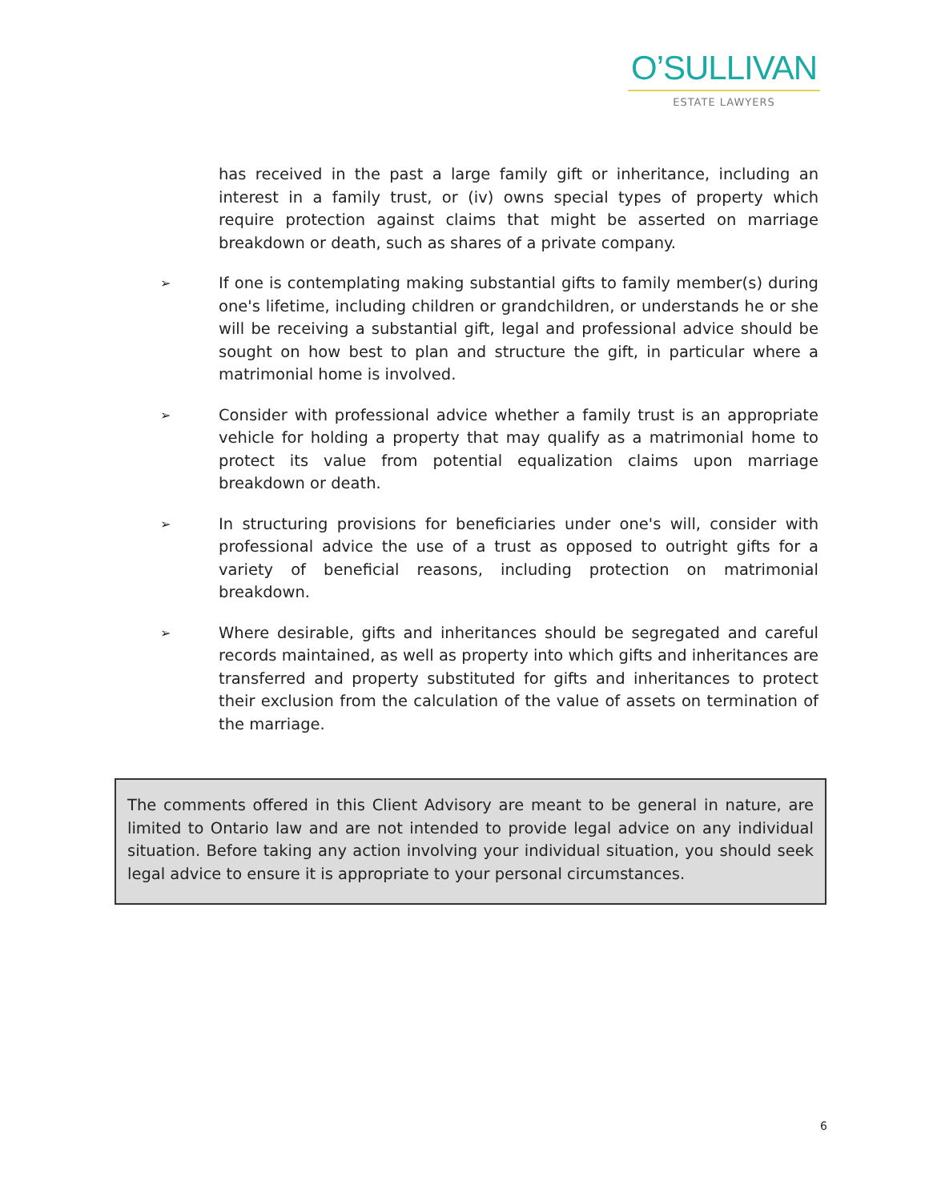O’SULLIVAN
ESTATE LAWYERS
has received in the past a large family gift or inheritance, including an interest in a family trust, or (iv) owns special types of property which require protection against claims that might be asserted on marriage breakdown or death, such as shares of a private company.
➢
If one is contemplating making substantial gifts to family member(s) during one's lifetime, including children or grandchildren, or understands he or she will be receiving a substantial gift, legal and professional advice should be sought on how best to plan and structure the gift, in particular where a matrimonial home is involved.
➢
Consider with professional advice whether a family trust is an appropriate vehicle for holding a property that may qualify as a matrimonial home to protect its value from potential equalization claims upon marriage breakdown or death.
➢
In structuring provisions for beneficiaries under one's will, consider with professional advice the use of a trust as opposed to outright gifts for a variety of beneficial reasons, including protection on matrimonial breakdown.
➢
Where desirable, gifts and inheritances should be segregated and careful records maintained, as well as property into which gifts and inheritances are transferred and property substituted for gifts and inheritances to protect their exclusion from the calculation of the value of assets on termination of the marriage.
The comments offered in this Client Advisory are meant to be general in nature, are limited to Ontario law and are not intended to provide legal advice on any individual situation. Before taking any action involving your individual situation, you should seek legal advice to ensure it is appropriate to your personal circumstances.
6